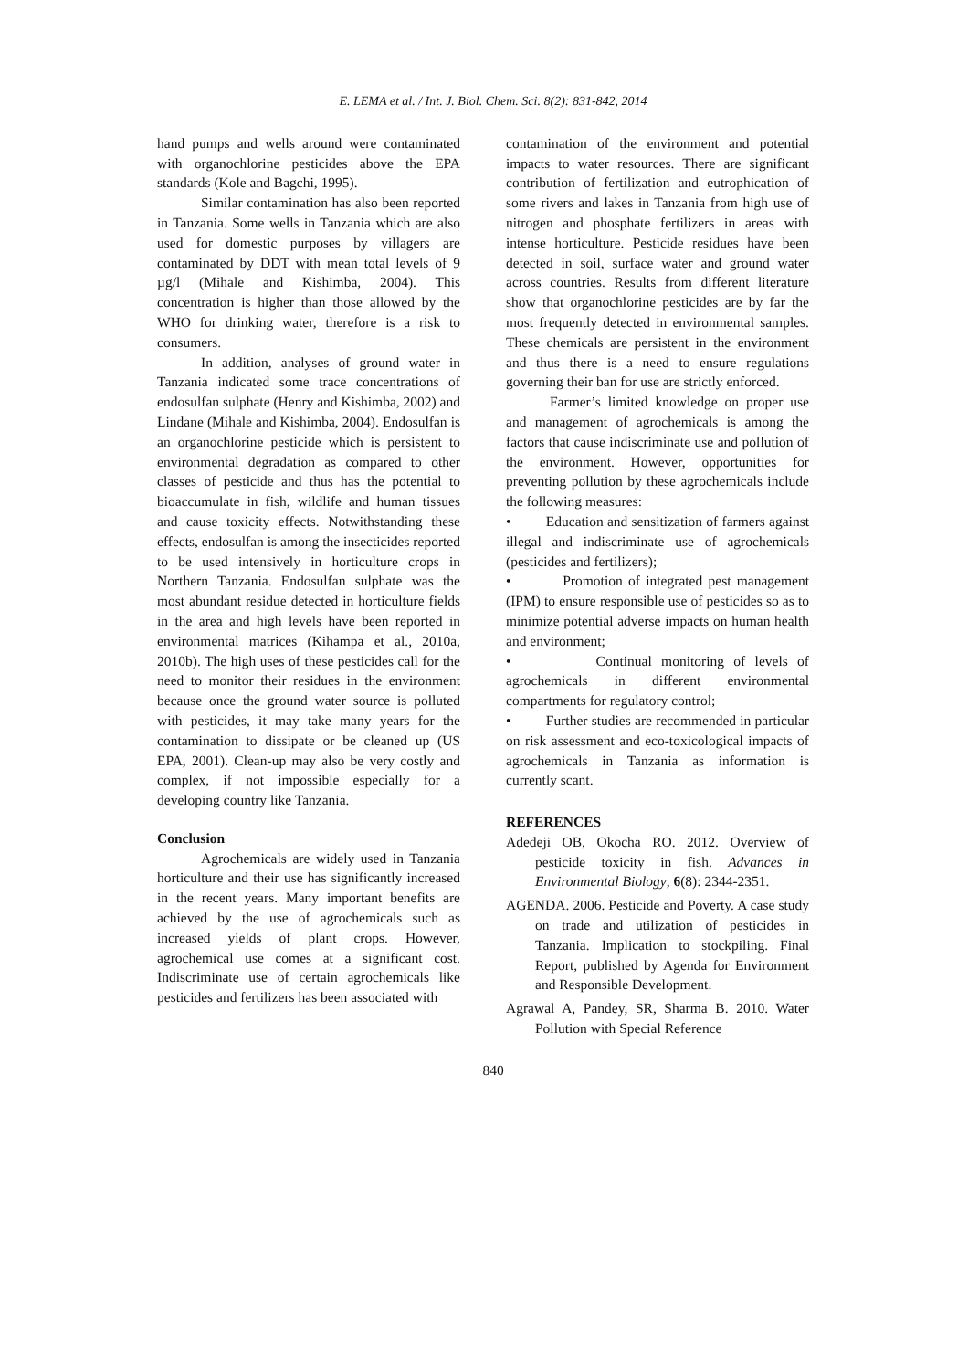E. LEMA et al. / Int. J. Biol. Chem. Sci. 8(2): 831-842, 2014
hand pumps and wells around were contaminated with organochlorine pesticides above the EPA standards (Kole and Bagchi, 1995).
Similar contamination has also been reported in Tanzania. Some wells in Tanzania which are also used for domestic purposes by villagers are contaminated by DDT with mean total levels of 9 µg/l (Mihale and Kishimba, 2004). This concentration is higher than those allowed by the WHO for drinking water, therefore is a risk to consumers.
In addition, analyses of ground water in Tanzania indicated some trace concentrations of endosulfan sulphate (Henry and Kishimba, 2002) and Lindane (Mihale and Kishimba, 2004). Endosulfan is an organochlorine pesticide which is persistent to environmental degradation as compared to other classes of pesticide and thus has the potential to bioaccumulate in fish, wildlife and human tissues and cause toxicity effects. Notwithstanding these effects, endosulfan is among the insecticides reported to be used intensively in horticulture crops in Northern Tanzania. Endosulfan sulphate was the most abundant residue detected in horticulture fields in the area and high levels have been reported in environmental matrices (Kihampa et al., 2010a, 2010b). The high uses of these pesticides call for the need to monitor their residues in the environment because once the ground water source is polluted with pesticides, it may take many years for the contamination to dissipate or be cleaned up (US EPA, 2001). Clean-up may also be very costly and complex, if not impossible especially for a developing country like Tanzania.
Conclusion
Agrochemicals are widely used in Tanzania horticulture and their use has significantly increased in the recent years. Many important benefits are achieved by the use of agrochemicals such as increased yields of plant crops. However, agrochemical use comes at a significant cost. Indiscriminate use of certain agrochemicals like pesticides and fertilizers has been associated with
contamination of the environment and potential impacts to water resources. There are significant contribution of fertilization and eutrophication of some rivers and lakes in Tanzania from high use of nitrogen and phosphate fertilizers in areas with intense horticulture. Pesticide residues have been detected in soil, surface water and ground water across countries. Results from different literature show that organochlorine pesticides are by far the most frequently detected in environmental samples. These chemicals are persistent in the environment and thus there is a need to ensure regulations governing their ban for use are strictly enforced.
Farmer’s limited knowledge on proper use and management of agrochemicals is among the factors that cause indiscriminate use and pollution of the environment. However, opportunities for preventing pollution by these agrochemicals include the following measures:
• Education and sensitization of farmers against illegal and indiscriminate use of agrochemicals (pesticides and fertilizers);
• Promotion of integrated pest management (IPM) to ensure responsible use of pesticides so as to minimize potential adverse impacts on human health and environment;
• Continual monitoring of levels of agrochemicals in different environmental compartments for regulatory control;
• Further studies are recommended in particular on risk assessment and eco-toxicological impacts of agrochemicals in Tanzania as information is currently scant.
REFERENCES
Adedeji OB, Okocha RO. 2012. Overview of pesticide toxicity in fish. Advances in Environmental Biology, 6(8): 2344-2351.
AGENDA. 2006. Pesticide and Poverty. A case study on trade and utilization of pesticides in Tanzania. Implication to stockpiling. Final Report, published by Agenda for Environment and Responsible Development.
Agrawal A, Pandey, SR, Sharma B. 2010. Water Pollution with Special Reference
840